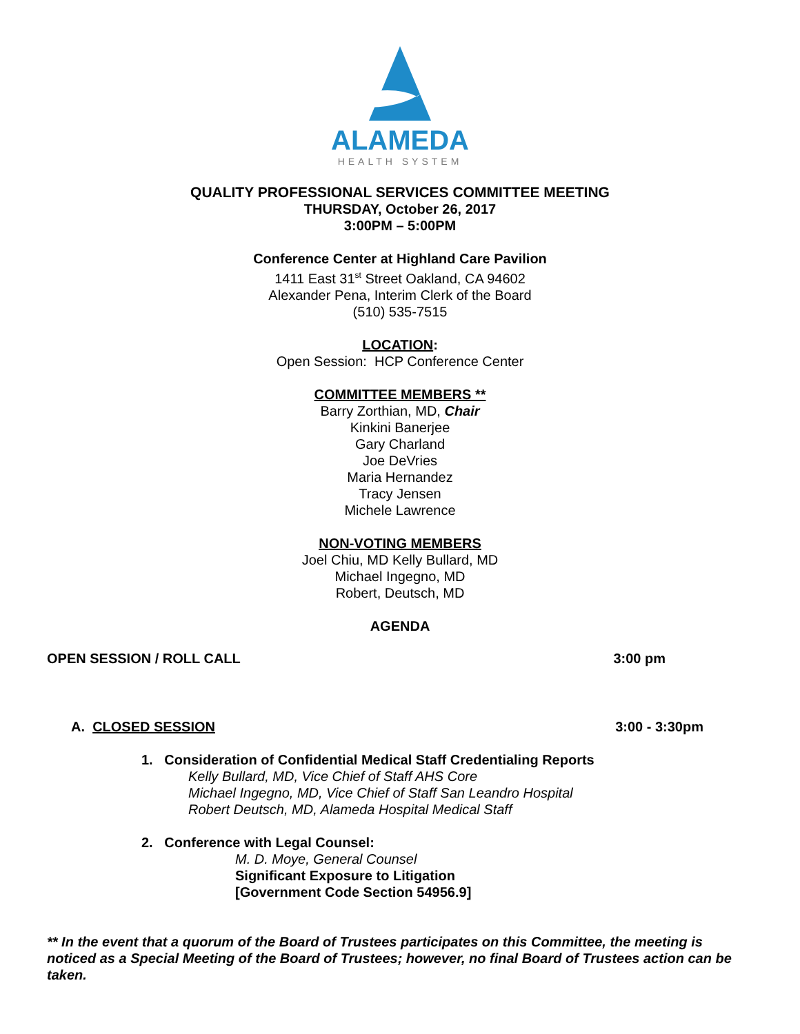ALAMEDA
HEALTH SYSTEM
QUALITY PROFESSIONAL SERVICES COMMITTEE MEETING
THURSDAY, October 26, 2017
3:00PM – 5:00PM
Conference Center at Highland Care Pavilion
1411 East 31<sup>st</sup> Street Oakland, CA 94602
Alexander Pena, Interim Clerk of the Board
(510) 535-7515
LOCATION:
Open Session: HCP Conference Center
COMMITTEE MEMBERS **
Barry Zorthian, MD, Chair
Kinkini Banerjee
Gary Charland
Joe DeVries
Maria Hernandez
Tracy Jensen
Michele Lawrence
NON-VOTING MEMBERS
Joel Chiu, MD Kelly Bullard, MD
Michael Ingegno, MD
Robert, Deutsch, MD
AGENDA
OPEN SESSION / ROLL CALL 3:00 pm
A. CLOSED SESSION 3:00 - 3:30pm
1. Consideration of Confidential Medical Staff Credentialing Reports
Kelly Bullard, MD, Vice Chief of Staff AHS Core
Michael Ingegno, MD, Vice Chief of Staff San Leandro Hospital
Robert Deutsch, MD, Alameda Hospital Medical Staff
2. Conference with Legal Counsel:
M. D. Moye, General Counsel
Significant Exposure to Litigation
[Government Code Section 54956.9]
** In the event that a quorum of the Board of Trustees participates on this Committee, the meeting is noticed as a Special Meeting of the Board of Trustees; however, no final Board of Trustees action can be taken.